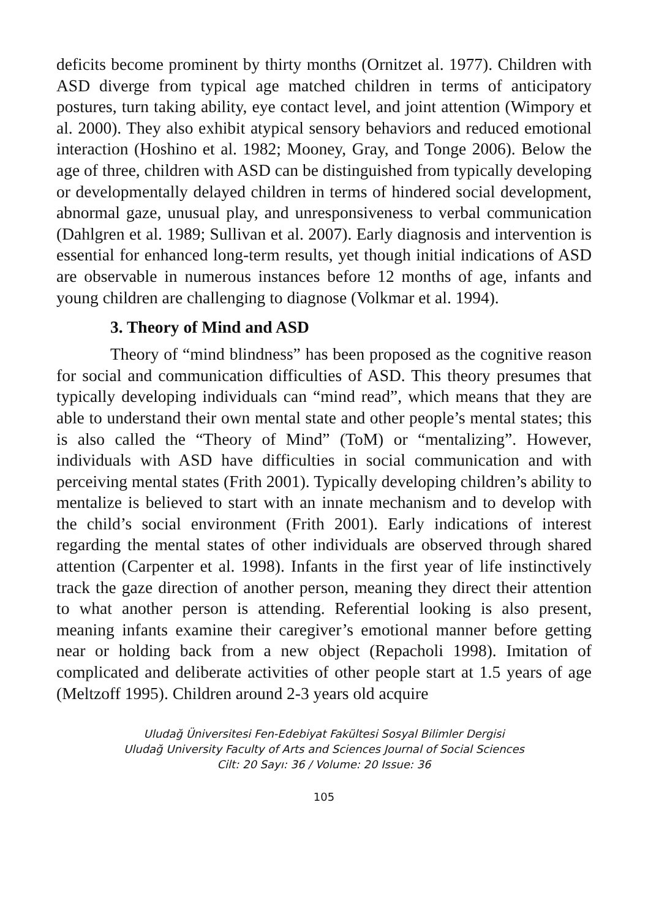deficits become prominent by thirty months (Ornitzet al. 1977). Children with ASD diverge from typical age matched children in terms of anticipatory postures, turn taking ability, eye contact level, and joint attention (Wimpory et al. 2000). They also exhibit atypical sensory behaviors and reduced emotional interaction (Hoshino et al. 1982; Mooney, Gray, and Tonge 2006). Below the age of three, children with ASD can be distinguished from typically developing or developmentally delayed children in terms of hindered social development, abnormal gaze, unusual play, and unresponsiveness to verbal communication (Dahlgren et al. 1989; Sullivan et al. 2007). Early diagnosis and intervention is essential for enhanced long-term results, yet though initial indications of ASD are observable in numerous instances before 12 months of age, infants and young children are challenging to diagnose (Volkmar et al. 1994).
3. Theory of Mind and ASD
Theory of “mind blindness” has been proposed as the cognitive reason for social and communication difficulties of ASD. This theory presumes that typically developing individuals can “mind read”, which means that they are able to understand their own mental state and other people’s mental states; this is also called the “Theory of Mind” (ToM) or “mentalizing”. However, individuals with ASD have difficulties in social communication and with perceiving mental states (Frith 2001). Typically developing children’s ability to mentalize is believed to start with an innate mechanism and to develop with the child’s social environment (Frith 2001). Early indications of interest regarding the mental states of other individuals are observed through shared attention (Carpenter et al. 1998). Infants in the first year of life instinctively track the gaze direction of another person, meaning they direct their attention to what another person is attending. Referential looking is also present, meaning infants examine their caregiver’s emotional manner before getting near or holding back from a new object (Repacholi 1998). Imitation of complicated and deliberate activities of other people start at 1.5 years of age (Meltzoff 1995). Children around 2-3 years old acquire
Uludağ Üniversitesi Fen-Edebiyat Fakültesi Sosyal Bilimler Dergisi
Uludağ University Faculty of Arts and Sciences Journal of Social Sciences
Cilt: 20 Sayı: 36 / Volume: 20 Issue: 36
105